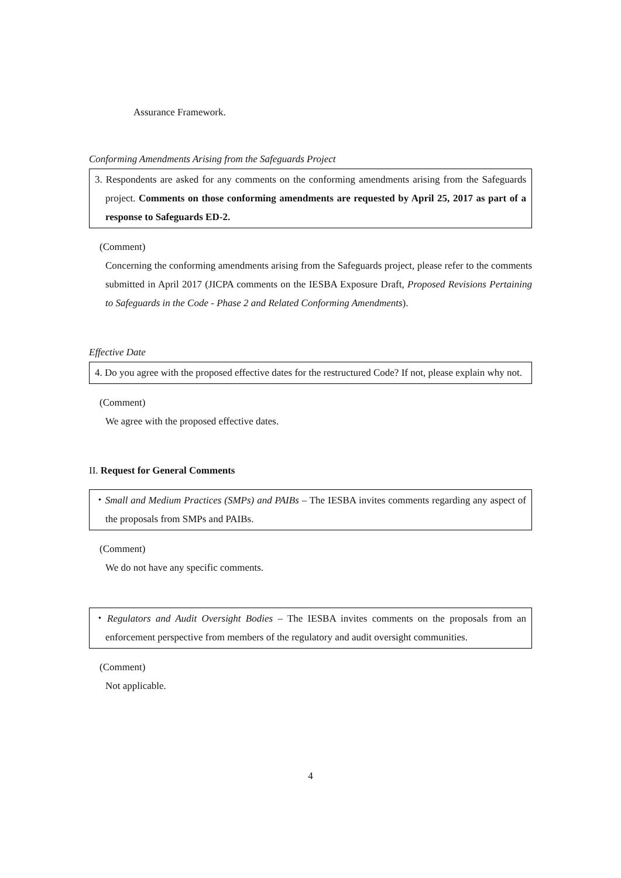Assurance Framework.
Conforming Amendments Arising from the Safeguards Project
3. Respondents are asked for any comments on the conforming amendments arising from the Safeguards project. Comments on those conforming amendments are requested by April 25, 2017 as part of a response to Safeguards ED-2.
(Comment)
Concerning the conforming amendments arising from the Safeguards project, please refer to the comments submitted in April 2017 (JICPA comments on the IESBA Exposure Draft, Proposed Revisions Pertaining to Safeguards in the Code - Phase 2 and Related Conforming Amendments).
Effective Date
4. Do you agree with the proposed effective dates for the restructured Code? If not, please explain why not.
(Comment)
We agree with the proposed effective dates.
II. Request for General Comments
・Small and Medium Practices (SMPs) and PAIBs – The IESBA invites comments regarding any aspect of the proposals from SMPs and PAIBs.
(Comment)
We do not have any specific comments.
・Regulators and Audit Oversight Bodies – The IESBA invites comments on the proposals from an enforcement perspective from members of the regulatory and audit oversight communities.
(Comment)
Not applicable.
4